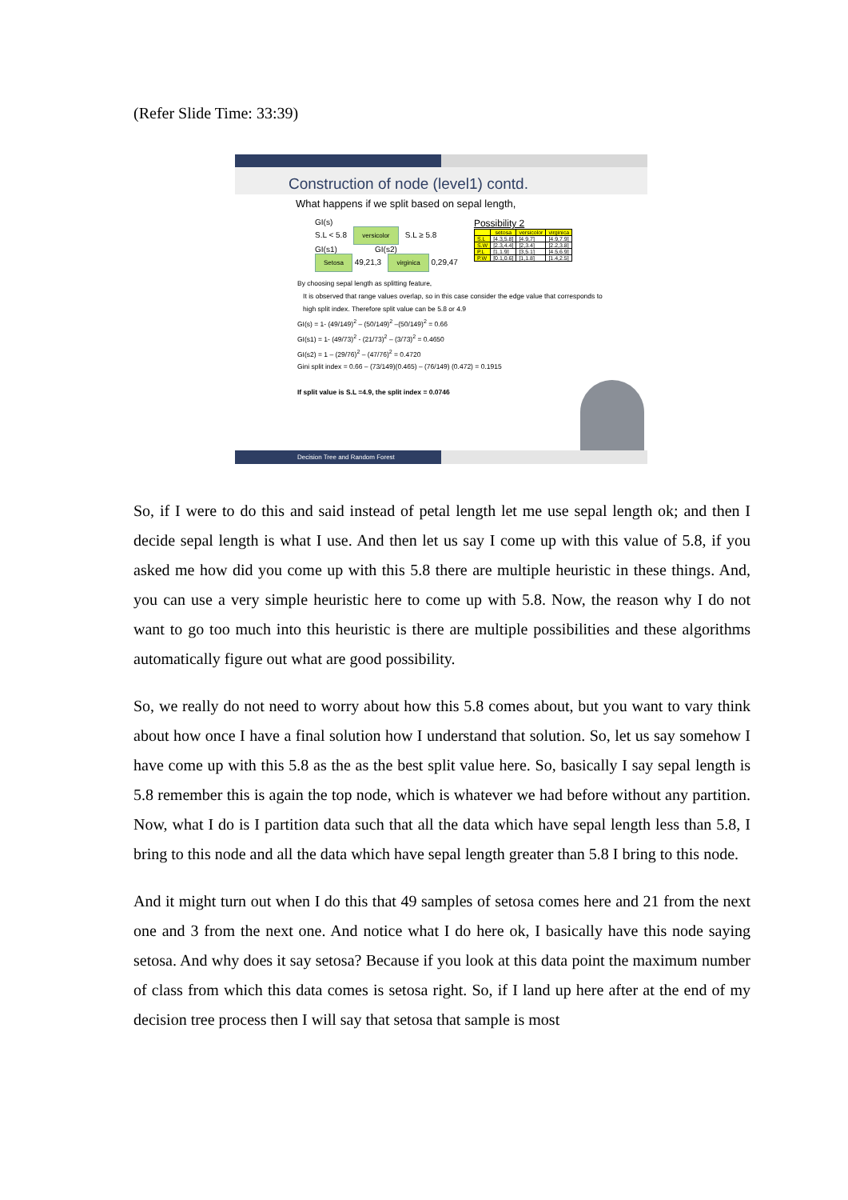(Refer Slide Time: 33:39)
Construction of node (level1) contd.
What happens if we split based on sepal length,
GI(s)
S.L < 5.8 versicolor S.L ≥ 5.8
GI(s1) GI(s2)
Setosa 49,21,3 virginica 0,29,47
Possibility 2
| | setosa | versicolor | virginica |
| --- | --- | --- | --- |
| S.L | [4.3,5.8] | [4.9,7] | [4.9,7.9] |
| S.W | [2.3,4.4] | [2,3.4] | [2.2,3.8] |
| P.L | [1,1.9] | [3,5.1] | [4.5,6.9] |
| P.W | [0.1,0.6] | [1,1.8] | [1.4,2.5] |
By choosing sepal length as splitting feature,
It is observed that range values overlap, so in this case consider the edge value that corresponds to
high split index. Therefore split value can be 5.8 or 4.9
GI(s) = 1- (49/149)<sup>2</sup> – (50/149)<sup>2</sup> –(50/149)<sup>2</sup> = 0.66
GI(s1) = 1- (49/73)<sup>2</sup> - (21/73)<sup>2</sup> – (3/73)<sup>2</sup> = 0.4650
GI(s2) = 1 – (29/76)<sup>2</sup> – (47/76)<sup>2</sup> = 0.4720
Gini split index = 0.66 – (73/149)(0.465) – (76/149) (0.472) = 0.1915
If split value is S.L =4.9, the split index = 0.0746
Decision Tree and Random Forest
So, if I were to do this and said instead of petal length let me use sepal length ok; and then I decide sepal length is what I use. And then let us say I come up with this value of 5.8, if you asked me how did you come up with this 5.8 there are multiple heuristic in these things. And, you can use a very simple heuristic here to come up with 5.8. Now, the reason why I do not want to go too much into this heuristic is there are multiple possibilities and these algorithms automatically figure out what are good possibility.
So, we really do not need to worry about how this 5.8 comes about, but you want to vary think about how once I have a final solution how I understand that solution. So, let us say somehow I have come up with this 5.8 as the as the best split value here. So, basically I say sepal length is 5.8 remember this is again the top node, which is whatever we had before without any partition. Now, what I do is I partition data such that all the data which have sepal length less than 5.8, I bring to this node and all the data which have sepal length greater than 5.8 I bring to this node.
And it might turn out when I do this that 49 samples of setosa comes here and 21 from the next one and 3 from the next one. And notice what I do here ok, I basically have this node saying setosa. And why does it say setosa? Because if you look at this data point the maximum number of class from which this data comes is setosa right. So, if I land up here after at the end of my decision tree process then I will say that setosa that sample is most